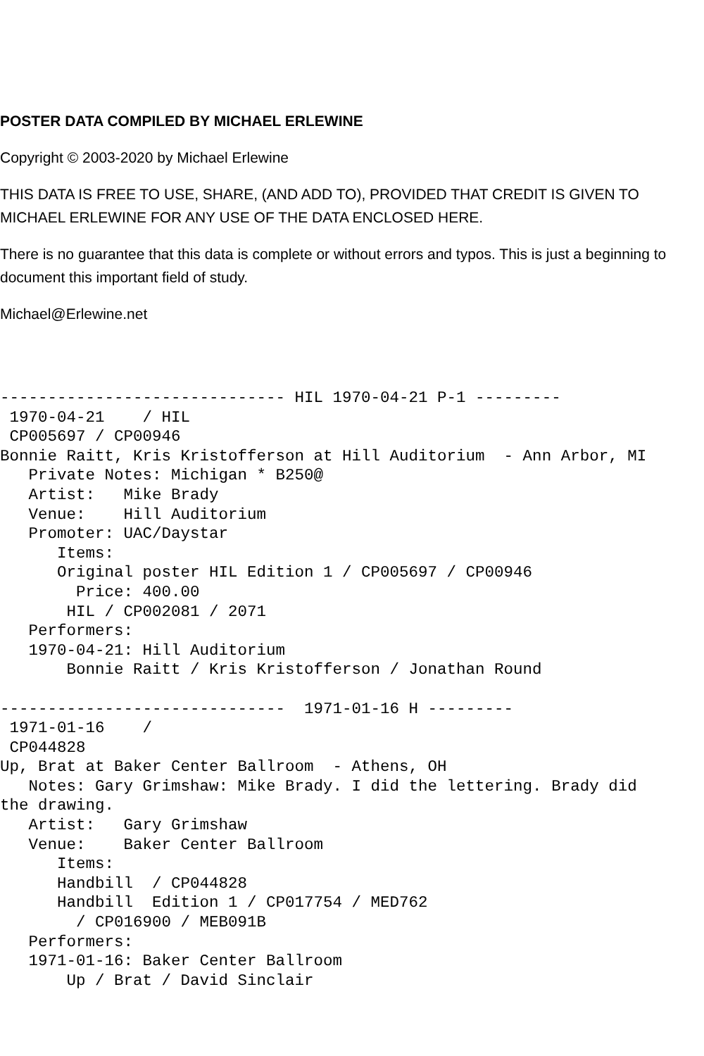POSTER DATA COMPILED BY MICHAEL ERLEWINE
Copyright © 2003-2020 by Michael Erlewine
THIS DATA IS FREE TO USE, SHARE, (AND ADD TO), PROVIDED THAT CREDIT IS GIVEN TO MICHAEL ERLEWINE FOR ANY USE OF THE DATA ENCLOSED HERE.
There is no guarantee that this data is complete or without errors and typos. This is just a beginning to document this important field of study.
Michael@Erlewine.net
------------------------------ HIL 1970-04-21 P-1 ---------
 1970-04-21    / HIL
 CP005697 / CP00946
Bonnie Raitt, Kris Kristofferson at Hill Auditorium  - Ann Arbor, MI
   Private Notes: Michigan * B250@
   Artist:   Mike Brady
   Venue:    Hill Auditorium
   Promoter: UAC/Daystar
      Items:
      Original poster HIL Edition 1 / CP005697 / CP00946
        Price: 400.00
       HIL / CP002081 / 2071
   Performers:
   1970-04-21: Hill Auditorium
       Bonnie Raitt / Kris Kristofferson / Jonathan Round

------------------------------  1971-01-16 H ---------
 1971-01-16    /
 CP044828
Up, Brat at Baker Center Ballroom  - Athens, OH
   Notes: Gary Grimshaw: Mike Brady. I did the lettering. Brady did
the drawing.
   Artist:   Gary Grimshaw
   Venue:    Baker Center Ballroom
      Items:
      Handbill  / CP044828
      Handbill  Edition 1 / CP017754 / MED762
        / CP016900 / MEB091B
   Performers:
   1971-01-16: Baker Center Ballroom
       Up / Brat / David Sinclair